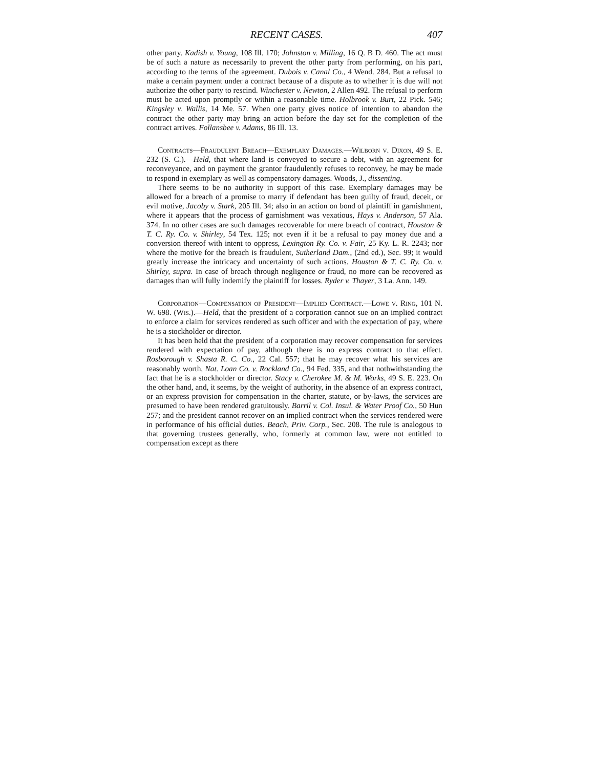RECENT CASES. 407
other party. Kadish v. Young, 108 Ill. 170; Johnston v. Milling, 16 Q. B D. 460. The act must be of such a nature as necessarily to prevent the other party from performing, on his part, according to the terms of the agreement. Dubois v. Canal Co., 4 Wend. 284. But a refusal to make a certain payment under a contract because of a dispute as to whether it is due will not authorize the other party to rescind. Winchester v. Newton, 2 Allen 492. The refusal to perform must be acted upon promptly or within a reasonable time. Holbrook v. Burt, 22 Pick. 546; Kingsley v. Wallis, 14 Me. 57. When one party gives notice of intention to abandon the contract the other party may bring an action before the day set for the completion of the contract arrives. Follansbee v. Adams, 86 Ill. 13.
Contracts—Fraudulent Breach—Exemplary Damages.—Wilborn v. Dixon, 49 S. E. 232 (S. C.).—Held, that where land is conveyed to secure a debt, with an agreement for reconveyance, and on payment the grantor fraudulently refuses to reconvey, he may be made to respond in exemplary as well as compensatory damages. Woods, J., dissenting.
There seems to be no authority in support of this case. Exemplary damages may be allowed for a breach of a promise to marry if defendant has been guilty of fraud, deceit, or evil motive, Jacoby v. Stark, 205 Ill. 34; also in an action on bond of plaintiff in garnishment, where it appears that the process of garnishment was vexatious, Hays v. Anderson, 57 Ala. 374. In no other cases are such damages recoverable for mere breach of contract, Houston & T. C. Ry. Co. v. Shirley, 54 Tex. 125; not even if it be a refusal to pay money due and a conversion thereof with intent to oppress, Lexington Ry. Co. v. Fair, 25 Ky. L. R. 2243; nor where the motive for the breach is fraudulent, Sutherland Dam., (2nd ed.), Sec. 99; it would greatly increase the intricacy and uncertainty of such actions. Houston & T. C. Ry. Co. v. Shirley, supra. In case of breach through negligence or fraud, no more can be recovered as damages than will fully indemify the plaintiff for losses. Ryder v. Thayer, 3 La. Ann. 149.
Corporation—Compensation of President—Implied Contract.—Lowe v. Ring, 101 N. W. 698. (Wis.).—Held, that the president of a corporation cannot sue on an implied contract to enforce a claim for services rendered as such officer and with the expectation of pay, where he is a stockholder or director.
It has been held that the president of a corporation may recover compensation for services rendered with expectation of pay, although there is no express contract to that effect. Rosborough v. Shasta R. C. Co., 22 Cal. 557; that he may recover what his services are reasonably worth, Nat. Loan Co. v. Rockland Co., 94 Fed. 335, and that nothwithstanding the fact that he is a stockholder or director. Stacy v. Cherokee M. & M. Works, 49 S. E. 223. On the other hand, and, it seems, by the weight of authority, in the absence of an express contract, or an express provision for compensation in the charter, statute, or by-laws, the services are presumed to have been rendered gratuitously. Barril v. Col. Insul. & Water Proof Co., 50 Hun 257; and the president cannot recover on an implied contract when the services rendered were in performance of his official duties. Beach, Priv. Corp., Sec. 208. The rule is analogous to that governing trustees generally, who, formerly at common law, were not entitled to compensation except as there